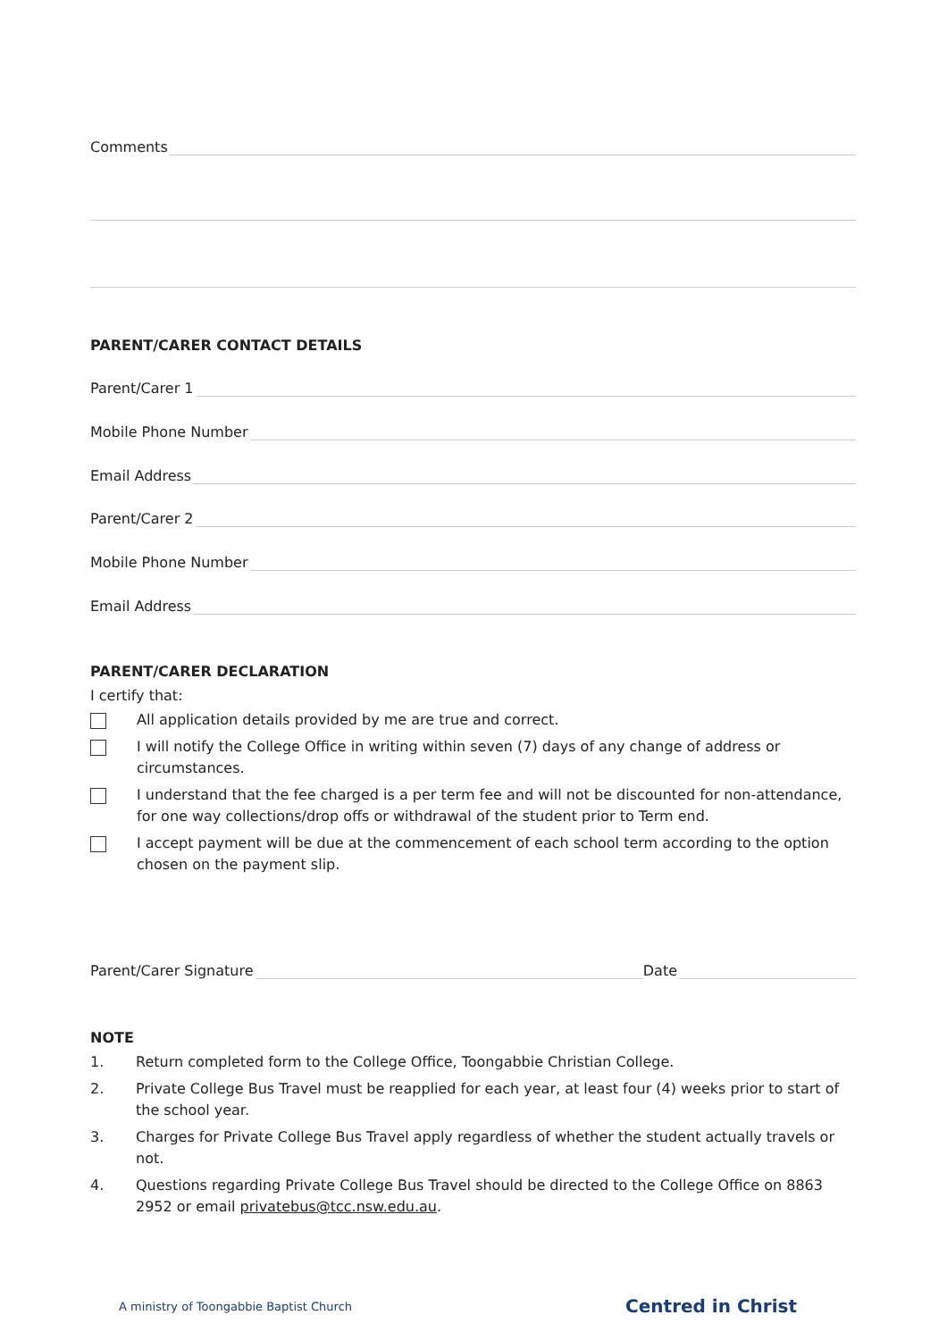Comments
PARENT/CARER CONTACT DETAILS
Parent/Carer 1
Mobile Phone Number
Email Address
Parent/Carer 2
Mobile Phone Number
Email Address
PARENT/CARER DECLARATION
I certify that:
All application details provided by me are true and correct.
I will notify the College Office in writing within seven (7) days of any change of address or circumstances.
I understand that the fee charged is a per term fee and will not be discounted for non-attendance, for one way collections/drop offs or withdrawal of the student prior to Term end.
I accept payment will be due at the commencement of each school term according to the option chosen on the payment slip.
Parent/Carer Signature Date
NOTE
1. Return completed form to the College Office, Toongabbie Christian College.
2. Private College Bus Travel must be reapplied for each year, at least four (4) weeks prior to start of the school year.
3. Charges for Private College Bus Travel apply regardless of whether the student actually travels or not.
4. Questions regarding Private College Bus Travel should be directed to the College Office on 8863 2952 or email privatebus@tcc.nsw.edu.au.
A ministry of Toongabbie Baptist Church Centred in Christ